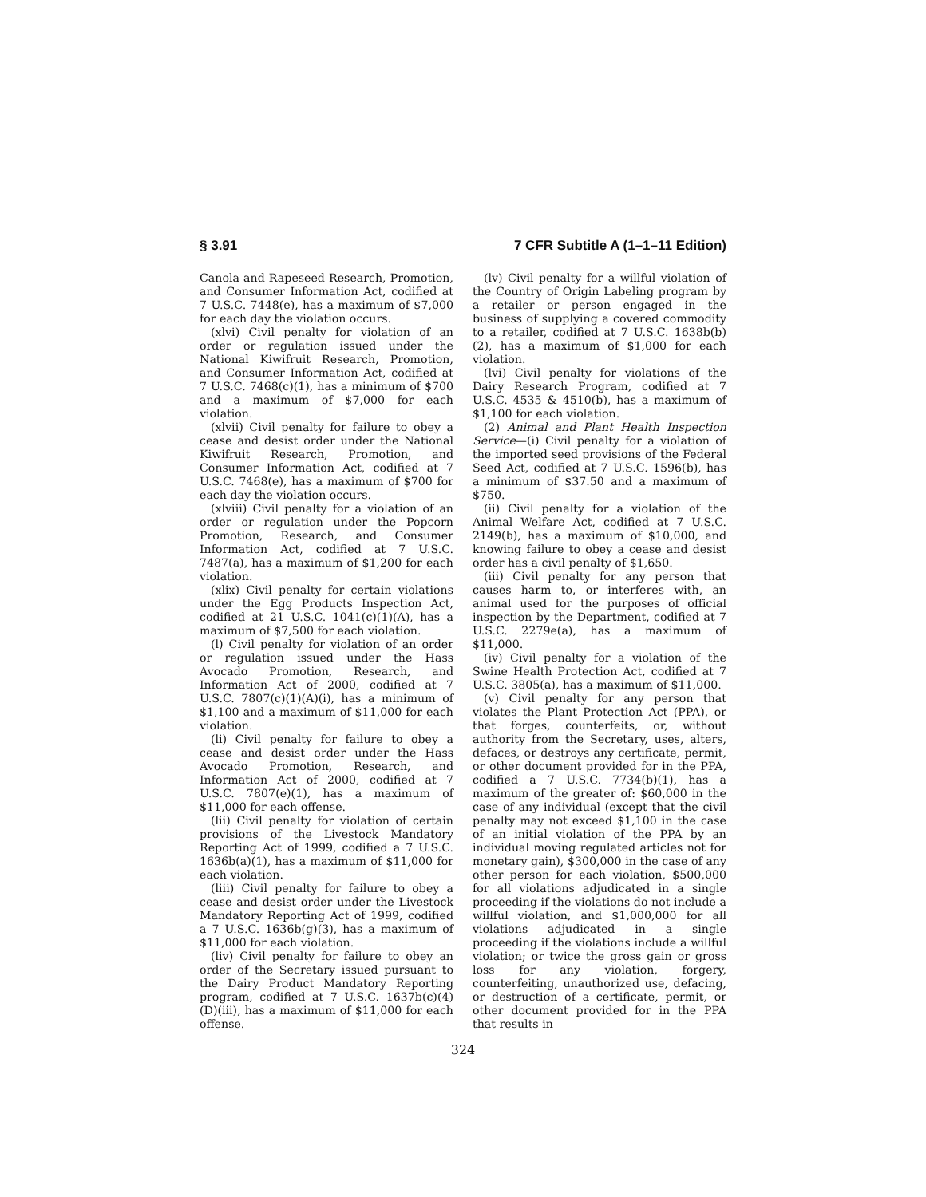§ 3.91 7 CFR Subtitle A (1–1–11 Edition)
Canola and Rapeseed Research, Promotion, and Consumer Information Act, codified at 7 U.S.C. 7448(e), has a maximum of $7,000 for each day the violation occurs.
(xlvi) Civil penalty for violation of an order or regulation issued under the National Kiwifruit Research, Promotion, and Consumer Information Act, codified at 7 U.S.C. 7468(c)(1), has a minimum of $700 and a maximum of $7,000 for each violation.
(xlvii) Civil penalty for failure to obey a cease and desist order under the National Kiwifruit Research, Promotion, and Consumer Information Act, codified at 7 U.S.C. 7468(e), has a maximum of $700 for each day the violation occurs.
(xlviii) Civil penalty for a violation of an order or regulation under the Popcorn Promotion, Research, and Consumer Information Act, codified at 7 U.S.C. 7487(a), has a maximum of $1,200 for each violation.
(xlix) Civil penalty for certain violations under the Egg Products Inspection Act, codified at 21 U.S.C. 1041(c)(1)(A), has a maximum of $7,500 for each violation.
(l) Civil penalty for violation of an order or regulation issued under the Hass Avocado Promotion, Research, and Information Act of 2000, codified at 7 U.S.C. 7807(c)(1)(A)(i), has a minimum of $1,100 and a maximum of $11,000 for each violation.
(li) Civil penalty for failure to obey a cease and desist order under the Hass Avocado Promotion, Research, and Information Act of 2000, codified at 7 U.S.C. 7807(e)(1), has a maximum of $11,000 for each offense.
(lii) Civil penalty for violation of certain provisions of the Livestock Mandatory Reporting Act of 1999, codified a 7 U.S.C. 1636b(a)(1), has a maximum of $11,000 for each violation.
(liii) Civil penalty for failure to obey a cease and desist order under the Livestock Mandatory Reporting Act of 1999, codified a 7 U.S.C. 1636b(g)(3), has a maximum of $11,000 for each violation.
(liv) Civil penalty for failure to obey an order of the Secretary issued pursuant to the Dairy Product Mandatory Reporting program, codified at 7 U.S.C. 1637b(c)(4)(D)(iii), has a maximum of $11,000 for each offense.
(lv) Civil penalty for a willful violation of the Country of Origin Labeling program by a retailer or person engaged in the business of supplying a covered commodity to a retailer, codified at 7 U.S.C. 1638b(b)(2), has a maximum of $1,000 for each violation.
(lvi) Civil penalty for violations of the Dairy Research Program, codified at 7 U.S.C. 4535 & 4510(b), has a maximum of $1,100 for each violation.
(2) Animal and Plant Health Inspection Service—(i) Civil penalty for a violation of the imported seed provisions of the Federal Seed Act, codified at 7 U.S.C. 1596(b), has a minimum of $37.50 and a maximum of $750.
(ii) Civil penalty for a violation of the Animal Welfare Act, codified at 7 U.S.C. 2149(b), has a maximum of $10,000, and knowing failure to obey a cease and desist order has a civil penalty of $1,650.
(iii) Civil penalty for any person that causes harm to, or interferes with, an animal used for the purposes of official inspection by the Department, codified at 7 U.S.C. 2279e(a), has a maximum of $11,000.
(iv) Civil penalty for a violation of the Swine Health Protection Act, codified at 7 U.S.C. 3805(a), has a maximum of $11,000.
(v) Civil penalty for any person that violates the Plant Protection Act (PPA), or that forges, counterfeits, or, without authority from the Secretary, uses, alters, defaces, or destroys any certificate, permit, or other document provided for in the PPA, codified a 7 U.S.C. 7734(b)(1), has a maximum of the greater of: $60,000 in the case of any individual (except that the civil penalty may not exceed $1,100 in the case of an initial violation of the PPA by an individual moving regulated articles not for monetary gain), $300,000 in the case of any other person for each violation, $500,000 for all violations adjudicated in a single proceeding if the violations do not include a willful violation, and $1,000,000 for all violations adjudicated in a single proceeding if the violations include a willful violation; or twice the gross gain or gross loss for any violation, forgery, counterfeiting, unauthorized use, defacing, or destruction of a certificate, permit, or other document provided for in the PPA that results in
324